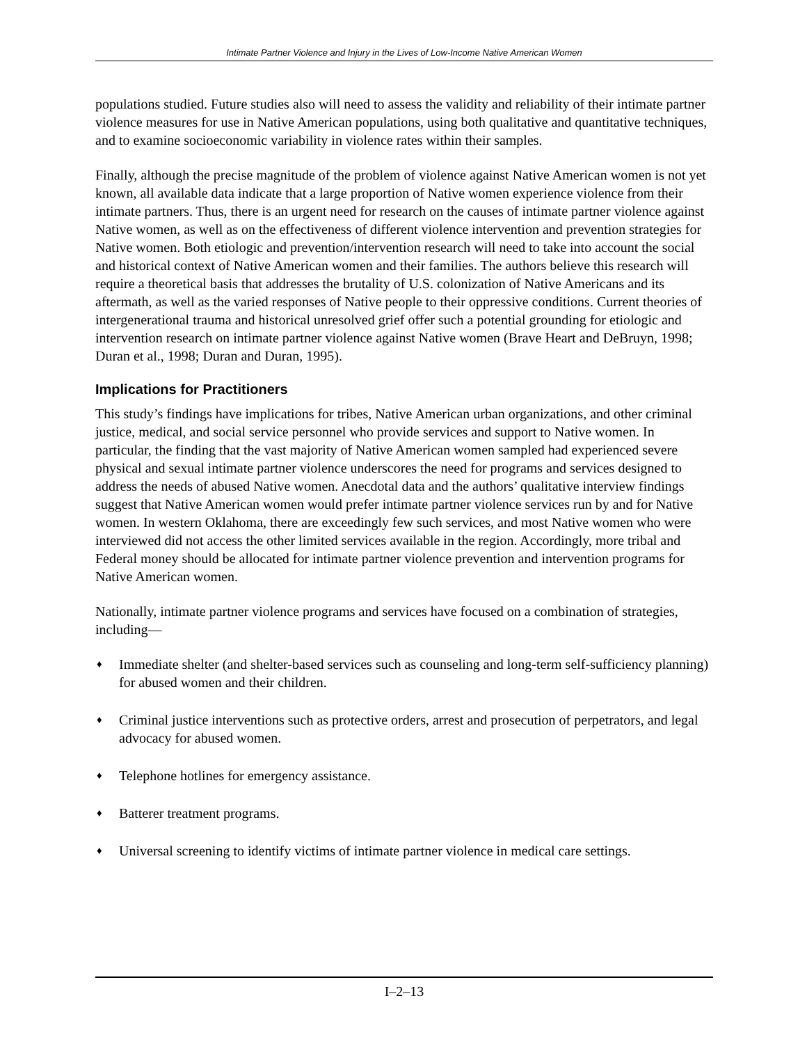Intimate Partner Violence and Injury in the Lives of Low-Income Native American Women
populations studied. Future studies also will need to assess the validity and reliability of their intimate partner violence measures for use in Native American populations, using both qualitative and quantitative techniques, and to examine socioeconomic variability in violence rates within their samples.
Finally, although the precise magnitude of the problem of violence against Native American women is not yet known, all available data indicate that a large proportion of Native women experience violence from their intimate partners. Thus, there is an urgent need for research on the causes of intimate partner violence against Native women, as well as on the effectiveness of different violence intervention and prevention strategies for Native women. Both etiologic and prevention/intervention research will need to take into account the social and historical context of Native American women and their families. The authors believe this research will require a theoretical basis that addresses the brutality of U.S. colonization of Native Americans and its aftermath, as well as the varied responses of Native people to their oppressive conditions. Current theories of intergenerational trauma and historical unresolved grief offer such a potential grounding for etiologic and intervention research on intimate partner violence against Native women (Brave Heart and DeBruyn, 1998; Duran et al., 1998; Duran and Duran, 1995).
Implications for Practitioners
This study’s findings have implications for tribes, Native American urban organizations, and other criminal justice, medical, and social service personnel who provide services and support to Native women. In particular, the finding that the vast majority of Native American women sampled had experienced severe physical and sexual intimate partner violence underscores the need for programs and services designed to address the needs of abused Native women. Anecdotal data and the authors’ qualitative interview findings suggest that Native American women would prefer intimate partner violence services run by and for Native women. In western Oklahoma, there are exceedingly few such services, and most Native women who were interviewed did not access the other limited services available in the region. Accordingly, more tribal and Federal money should be allocated for intimate partner violence prevention and intervention programs for Native American women.
Nationally, intimate partner violence programs and services have focused on a combination of strategies, including—
♦ Immediate shelter (and shelter-based services such as counseling and long-term self-sufficiency planning) for abused women and their children.
♦ Criminal justice interventions such as protective orders, arrest and prosecution of perpetrators, and legal advocacy for abused women.
♦ Telephone hotlines for emergency assistance.
♦ Batterer treatment programs.
♦ Universal screening to identify victims of intimate partner violence in medical care settings.
I–2–13